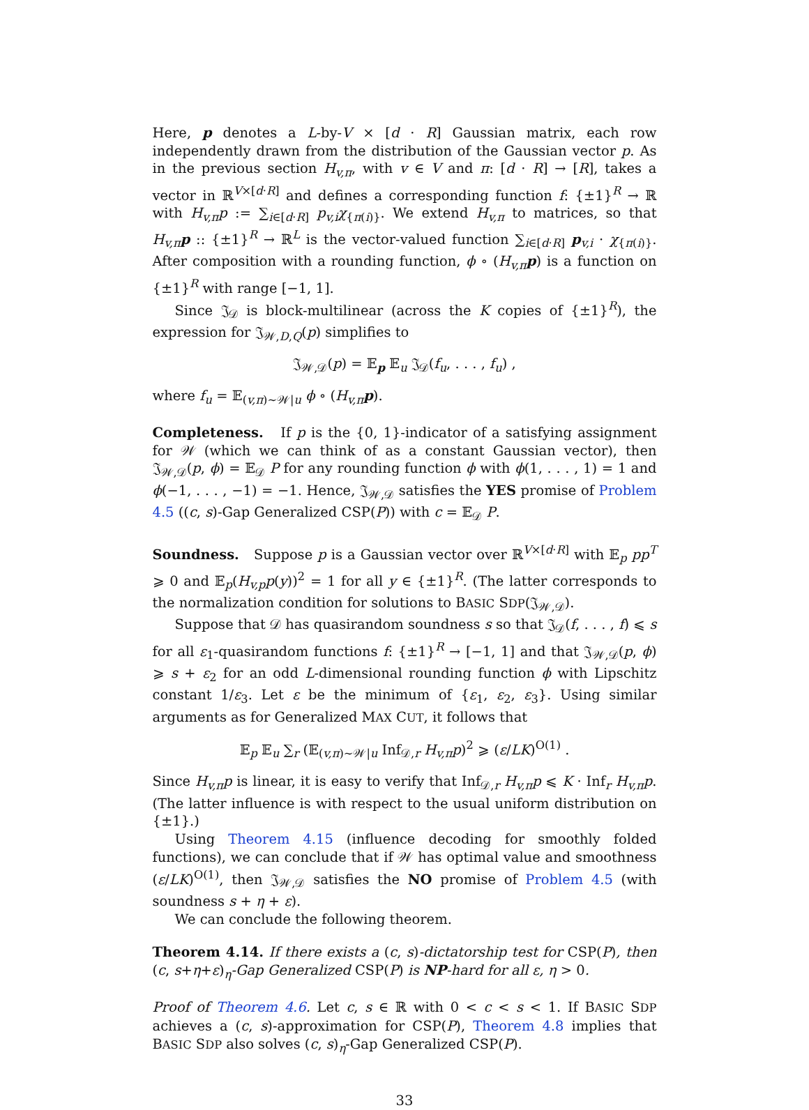Here, p denotes a L-by-V × [d · R] Gaussian matrix, each row independently drawn from the distribution of the Gaussian vector p. As in the previous section H<sub>v,π</sub>, with v ∈ V and π: [d · R] → [R], takes a vector in ℝ<sup>V×[d·R]</sup> and defines a corresponding function f: {±1}<sup>R</sup> → ℝ with H<sub>v,π</sub>p := ∑<sub>i∈[d·R]</sub> p<sub>v,i</sub>χ<sub>{π(i)}</sub>. We extend H<sub>v,π</sub> to matrices, so that H<sub>v,π</sub>p :: {±1}<sup>R</sup> → ℝ<sup>L</sup> is the vector-valued function ∑<sub>i∈[d·R]</sub> p<sub>v,i</sub> · χ<sub>{π(i)}</sub>. After composition with a rounding function, ϕ ∘ (H<sub>v,π</sub>p) is a function on {±1}<sup>R</sup> with range [−1, 1].
Since 𝔍<sub>𝒟</sub> is block-multilinear (across the K copies of {±1}<sup>R</sup>), the expression for 𝔍<sub>𝒲,D,Q</sub>(p) simplifies to
𝔍<sub>𝒲,𝒟</sub>(p) = 𝔼<sub>p</sub> 𝔼<sub>u</sub> 𝔍<sub>𝒟</sub>(f<sub>u</sub>, . . . , f<sub>u</sub>) ,
where f<sub>u</sub> = 𝔼<sub>(v,π)∼𝒲|u</sub> ϕ ∘ (H<sub>v,π</sub>p).
Completeness. If p is the {0, 1}-indicator of a satisfying assignment for 𝒲 (which we can think of as a constant Gaussian vector), then 𝔍<sub>𝒲,𝒟</sub>(p, ϕ) = 𝔼<sub>𝒟</sub> P for any rounding function ϕ with ϕ(1, . . . , 1) = 1 and ϕ(−1, . . . , −1) = −1. Hence, 𝔍<sub>𝒲,𝒟</sub> satisfies the YES promise of Problem 4.5 ((c, s)-Gap Generalized CSP(P)) with c = 𝔼<sub>𝒟</sub> P.
Soundness. Suppose p is a Gaussian vector over ℝ<sup>V×[d·R]</sup> with 𝔼<sub>p</sub> pp<sup>T</sup> ⩾ 0 and 𝔼<sub>p</sub>(H<sub>v,p</sub>p(y))<sup>2</sup> = 1 for all y ∈ {±1}<sup>R</sup>. (The latter corresponds to the normalization condition for solutions to BASIC SDP(𝔍<sub>𝒲,𝒟</sub>).
Suppose that 𝒟 has quasirandom soundness s so that 𝔍<sub>𝒟</sub>(f, . . . , f) ⩽ s for all ε<sub>1</sub>-quasirandom functions f: {±1}<sup>R</sup> → [−1, 1] and that 𝔍<sub>𝒲,𝒟</sub>(p, ϕ) ⩾ s + ε<sub>2</sub> for an odd L-dimensional rounding function ϕ with Lipschitz constant 1/ε<sub>3</sub>. Let ε be the minimum of {ε<sub>1</sub>, ε<sub>2</sub>, ε<sub>3</sub>}. Using similar arguments as for Generalized MAX CUT, it follows that
𝔼<sub>p</sub> 𝔼<sub>u</sub> ∑<sub>r</sub> (𝔼<sub>(v,π)∼𝒲|u</sub> Inf<sub>𝒟,r</sub> H<sub>v,π</sub>p)<sup>2</sup> ⩾ (ε/LK)<sup>O(1)</sup> .
Since H<sub>v,π</sub>p is linear, it is easy to verify that Inf<sub>𝒟,r</sub> H<sub>v,π</sub>p ⩽ K · Inf<sub>r</sub> H<sub>v,π</sub>p. (The latter influence is with respect to the usual uniform distribution on {±1}.)
Using Theorem 4.15 (influence decoding for smoothly folded functions), we can conclude that if 𝒲 has optimal value and smoothness (ε/LK)<sup>O(1)</sup>, then 𝔍<sub>𝒲,𝒟</sub> satisfies the NO promise of Problem 4.5 (with soundness s + η + ε).
We can conclude the following theorem.
Theorem 4.14. If there exists a (c, s)-dictatorship test for CSP(P), then (c, s+η+ε)<sub>η</sub>-Gap Generalized CSP(P) is NP-hard for all ε, η > 0.
Proof of Theorem 4.6. Let c, s ∈ ℝ with 0 < c < s < 1. If BASIC SDP achieves a (c, s)-approximation for CSP(P), Theorem 4.8 implies that BASIC SDP also solves (c, s)<sub>η</sub>-Gap Generalized CSP(P).
33